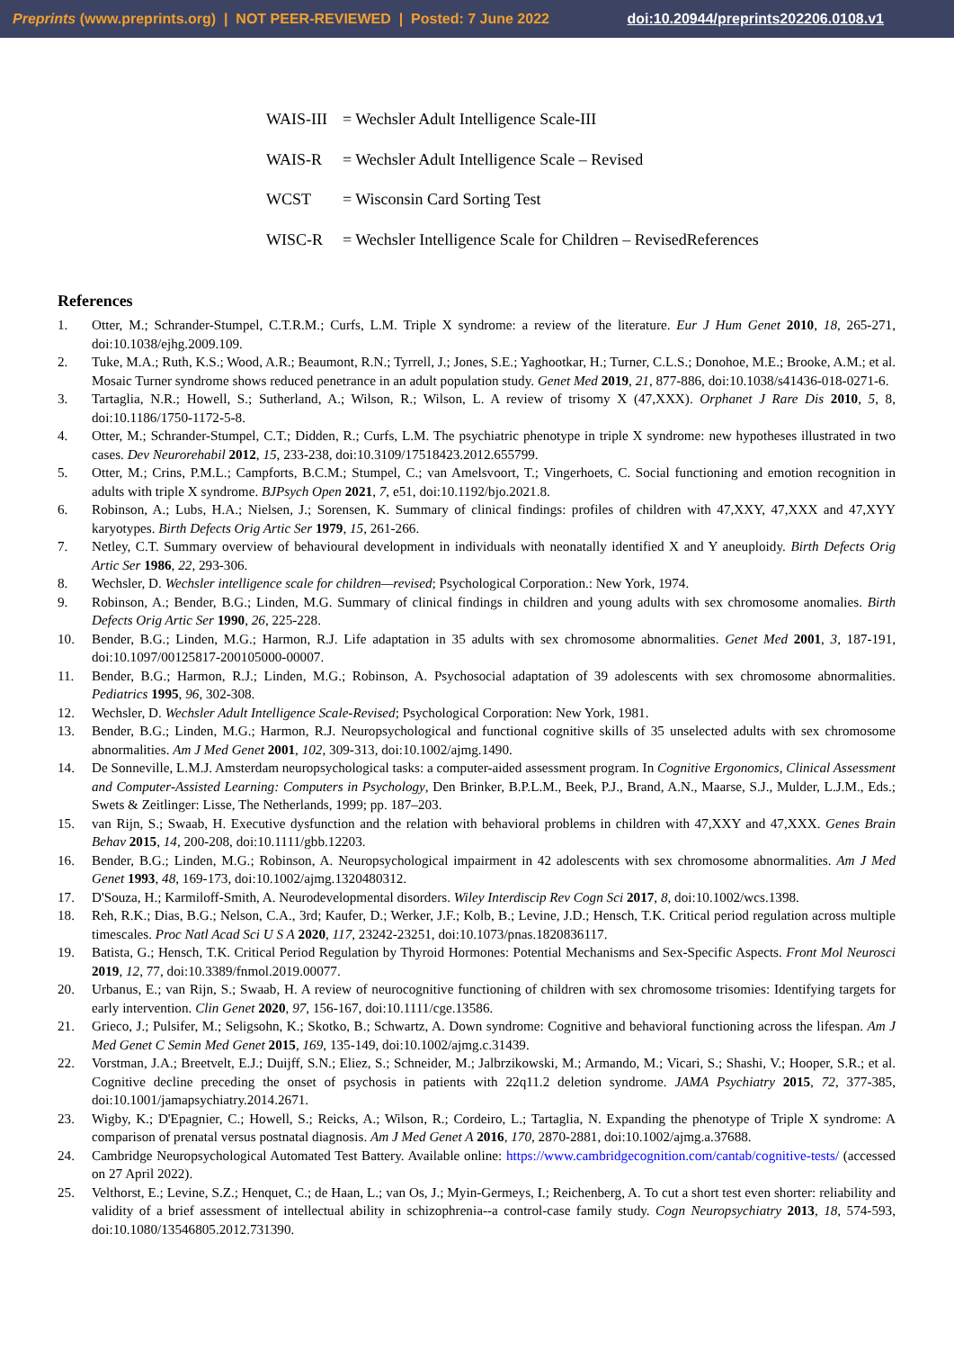Preprints (www.preprints.org) | NOT PEER-REVIEWED | Posted: 7 June 2022 doi:10.20944/preprints202206.0108.v1
WAIS-III = Wechsler Adult Intelligence Scale-III
WAIS-R = Wechsler Adult Intelligence Scale – Revised
WCST = Wisconsin Card Sorting Test
WISC-R = Wechsler Intelligence Scale for Children – RevisedReferences
References
1. Otter, M.; Schrander-Stumpel, C.T.R.M.; Curfs, L.M. Triple X syndrome: a review of the literature. Eur J Hum Genet 2010, 18, 265-271, doi:10.1038/ejhg.2009.109.
2. Tuke, M.A.; Ruth, K.S.; Wood, A.R.; Beaumont, R.N.; Tyrrell, J.; Jones, S.E.; Yaghootkar, H.; Turner, C.L.S.; Donohoe, M.E.; Brooke, A.M.; et al. Mosaic Turner syndrome shows reduced penetrance in an adult population study. Genet Med 2019, 21, 877-886, doi:10.1038/s41436-018-0271-6.
3. Tartaglia, N.R.; Howell, S.; Sutherland, A.; Wilson, R.; Wilson, L. A review of trisomy X (47,XXX). Orphanet J Rare Dis 2010, 5, 8, doi:10.1186/1750-1172-5-8.
4. Otter, M.; Schrander-Stumpel, C.T.; Didden, R.; Curfs, L.M. The psychiatric phenotype in triple X syndrome: new hypotheses illustrated in two cases. Dev Neurorehabil 2012, 15, 233-238, doi:10.3109/17518423.2012.655799.
5. Otter, M.; Crins, P.M.L.; Campforts, B.C.M.; Stumpel, C.; van Amelsvoort, T.; Vingerhoets, C. Social functioning and emotion recognition in adults with triple X syndrome. BJPsych Open 2021, 7, e51, doi:10.1192/bjo.2021.8.
6. Robinson, A.; Lubs, H.A.; Nielsen, J.; Sorensen, K. Summary of clinical findings: profiles of children with 47,XXY, 47,XXX and 47,XYY karyotypes. Birth Defects Orig Artic Ser 1979, 15, 261-266.
7. Netley, C.T. Summary overview of behavioural development in individuals with neonatally identified X and Y aneuploidy. Birth Defects Orig Artic Ser 1986, 22, 293-306.
8. Wechsler, D. Wechsler intelligence scale for children—revised; Psychological Corporation.: New York, 1974.
9. Robinson, A.; Bender, B.G.; Linden, M.G. Summary of clinical findings in children and young adults with sex chromosome anomalies. Birth Defects Orig Artic Ser 1990, 26, 225-228.
10. Bender, B.G.; Linden, M.G.; Harmon, R.J. Life adaptation in 35 adults with sex chromosome abnormalities. Genet Med 2001, 3, 187-191, doi:10.1097/00125817-200105000-00007.
11. Bender, B.G.; Harmon, R.J.; Linden, M.G.; Robinson, A. Psychosocial adaptation of 39 adolescents with sex chromosome abnormalities. Pediatrics 1995, 96, 302-308.
12. Wechsler, D. Wechsler Adult Intelligence Scale-Revised; Psychological Corporation: New York, 1981.
13. Bender, B.G.; Linden, M.G.; Harmon, R.J. Neuropsychological and functional cognitive skills of 35 unselected adults with sex chromosome abnormalities. Am J Med Genet 2001, 102, 309-313, doi:10.1002/ajmg.1490.
14. De Sonneville, L.M.J. Amsterdam neuropsychological tasks: a computer-aided assessment program. In Cognitive Ergonomics, Clinical Assessment and Computer-Assisted Learning: Computers in Psychology, Den Brinker, B.P.L.M., Beek, P.J., Brand, A.N., Maarse, S.J., Mulder, L.J.M., Eds.; Swets & Zeitlinger: Lisse, The Netherlands, 1999; pp. 187–203.
15. van Rijn, S.; Swaab, H. Executive dysfunction and the relation with behavioral problems in children with 47,XXY and 47,XXX. Genes Brain Behav 2015, 14, 200-208, doi:10.1111/gbb.12203.
16. Bender, B.G.; Linden, M.G.; Robinson, A. Neuropsychological impairment in 42 adolescents with sex chromosome abnormalities. Am J Med Genet 1993, 48, 169-173, doi:10.1002/ajmg.1320480312.
17. D'Souza, H.; Karmiloff-Smith, A. Neurodevelopmental disorders. Wiley Interdiscip Rev Cogn Sci 2017, 8, doi:10.1002/wcs.1398.
18. Reh, R.K.; Dias, B.G.; Nelson, C.A., 3rd; Kaufer, D.; Werker, J.F.; Kolb, B.; Levine, J.D.; Hensch, T.K. Critical period regulation across multiple timescales. Proc Natl Acad Sci U S A 2020, 117, 23242-23251, doi:10.1073/pnas.1820836117.
19. Batista, G.; Hensch, T.K. Critical Period Regulation by Thyroid Hormones: Potential Mechanisms and Sex-Specific Aspects. Front Mol Neurosci 2019, 12, 77, doi:10.3389/fnmol.2019.00077.
20. Urbanus, E.; van Rijn, S.; Swaab, H. A review of neurocognitive functioning of children with sex chromosome trisomies: Identifying targets for early intervention. Clin Genet 2020, 97, 156-167, doi:10.1111/cge.13586.
21. Grieco, J.; Pulsifer, M.; Seligsohn, K.; Skotko, B.; Schwartz, A. Down syndrome: Cognitive and behavioral functioning across the lifespan. Am J Med Genet C Semin Med Genet 2015, 169, 135-149, doi:10.1002/ajmg.c.31439.
22. Vorstman, J.A.; Breetvelt, E.J.; Duijff, S.N.; Eliez, S.; Schneider, M.; Jalbrzikowski, M.; Armando, M.; Vicari, S.; Shashi, V.; Hooper, S.R.; et al. Cognitive decline preceding the onset of psychosis in patients with 22q11.2 deletion syndrome. JAMA Psychiatry 2015, 72, 377-385, doi:10.1001/jamapsychiatry.2014.2671.
23. Wigby, K.; D'Epagnier, C.; Howell, S.; Reicks, A.; Wilson, R.; Cordeiro, L.; Tartaglia, N. Expanding the phenotype of Triple X syndrome: A comparison of prenatal versus postnatal diagnosis. Am J Med Genet A 2016, 170, 2870-2881, doi:10.1002/ajmg.a.37688.
24. Cambridge Neuropsychological Automated Test Battery. Available online: https://www.cambridgecognition.com/cantab/cognitive-tests/ (accessed on 27 April 2022).
25. Velthorst, E.; Levine, S.Z.; Henquet, C.; de Haan, L.; van Os, J.; Myin-Germeys, I.; Reichenberg, A. To cut a short test even shorter: reliability and validity of a brief assessment of intellectual ability in schizophrenia--a control-case family study. Cogn Neuropsychiatry 2013, 18, 574-593, doi:10.1080/13546805.2012.731390.